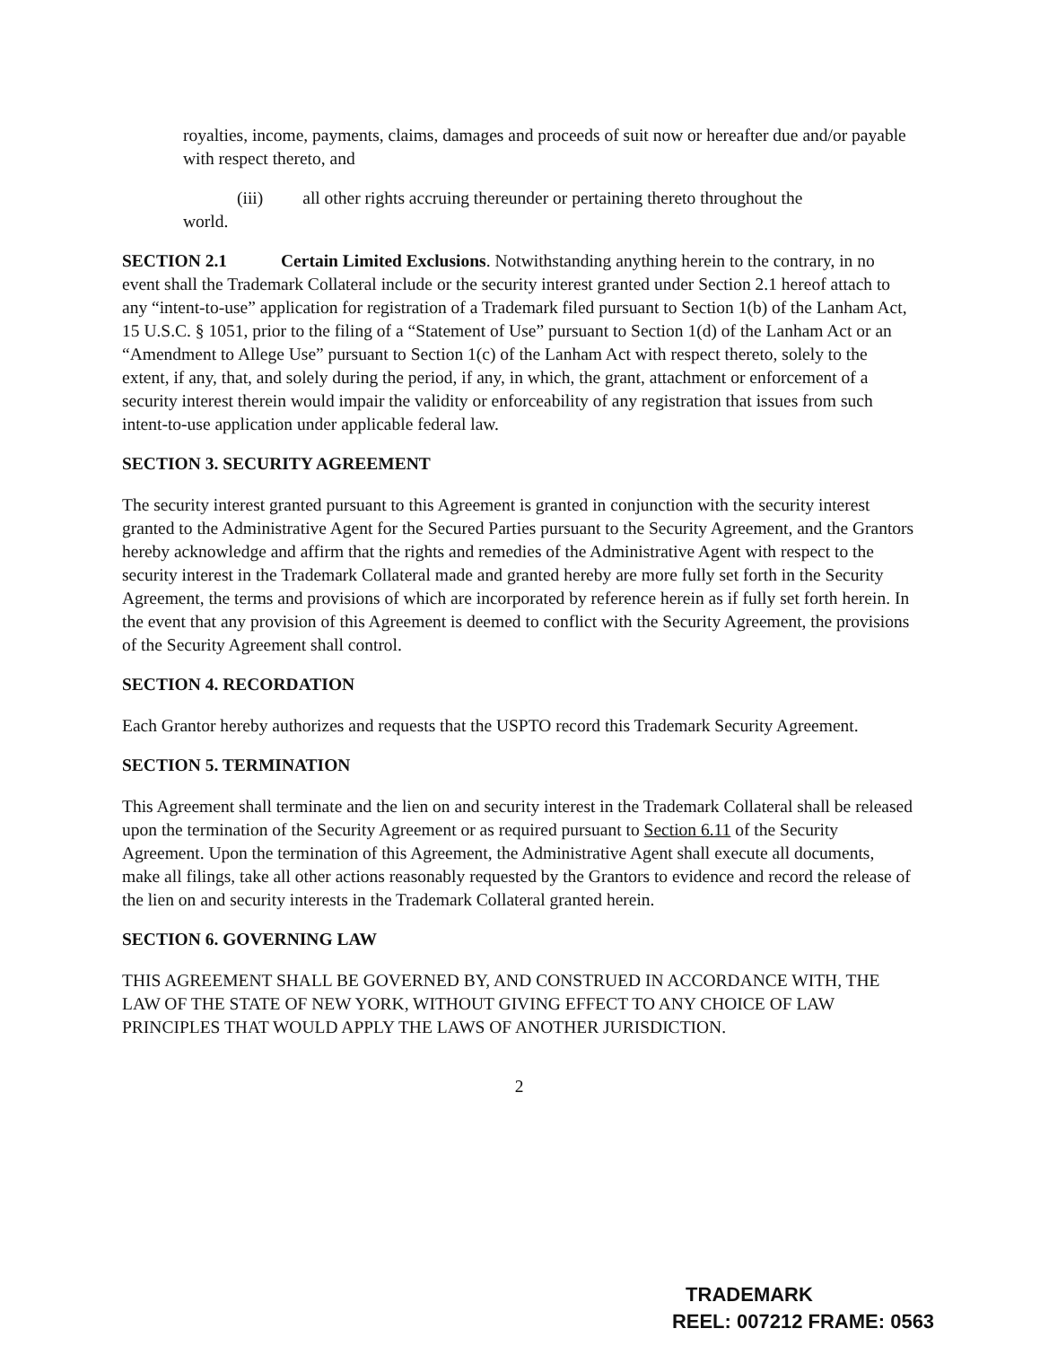royalties, income, payments, claims, damages and proceeds of suit now or hereafter due and/or payable with respect thereto, and
(iii) all other rights accruing thereunder or pertaining thereto throughout the
world.
SECTION 2.1 Certain Limited Exclusions. Notwithstanding anything herein to the contrary, in no event shall the Trademark Collateral include or the security interest granted under Section 2.1 hereof attach to any “intent-to-use” application for registration of a Trademark filed pursuant to Section 1(b) of the Lanham Act, 15 U.S.C. § 1051, prior to the filing of a “Statement of Use” pursuant to Section 1(d) of the Lanham Act or an “Amendment to Allege Use” pursuant to Section 1(c) of the Lanham Act with respect thereto, solely to the extent, if any, that, and solely during the period, if any, in which, the grant, attachment or enforcement of a security interest therein would impair the validity or enforceability of any registration that issues from such intent-to-use application under applicable federal law.
SECTION 3. SECURITY AGREEMENT
The security interest granted pursuant to this Agreement is granted in conjunction with the security interest granted to the Administrative Agent for the Secured Parties pursuant to the Security Agreement, and the Grantors hereby acknowledge and affirm that the rights and remedies of the Administrative Agent with respect to the security interest in the Trademark Collateral made and granted hereby are more fully set forth in the Security Agreement, the terms and provisions of which are incorporated by reference herein as if fully set forth herein. In the event that any provision of this Agreement is deemed to conflict with the Security Agreement, the provisions of the Security Agreement shall control.
SECTION 4. RECORDATION
Each Grantor hereby authorizes and requests that the USPTO record this Trademark Security Agreement.
SECTION 5. TERMINATION
This Agreement shall terminate and the lien on and security interest in the Trademark Collateral shall be released upon the termination of the Security Agreement or as required pursuant to Section 6.11 of the Security Agreement. Upon the termination of this Agreement, the Administrative Agent shall execute all documents, make all filings, take all other actions reasonably requested by the Grantors to evidence and record the release of the lien on and security interests in the Trademark Collateral granted herein.
SECTION 6. GOVERNING LAW
THIS AGREEMENT SHALL BE GOVERNED BY, AND CONSTRUED IN ACCORDANCE WITH, THE LAW OF THE STATE OF NEW YORK, WITHOUT GIVING EFFECT TO ANY CHOICE OF LAW PRINCIPLES THAT WOULD APPLY THE LAWS OF ANOTHER JURISDICTION.
2
TRADEMARK
REEL: 007212 FRAME: 0563